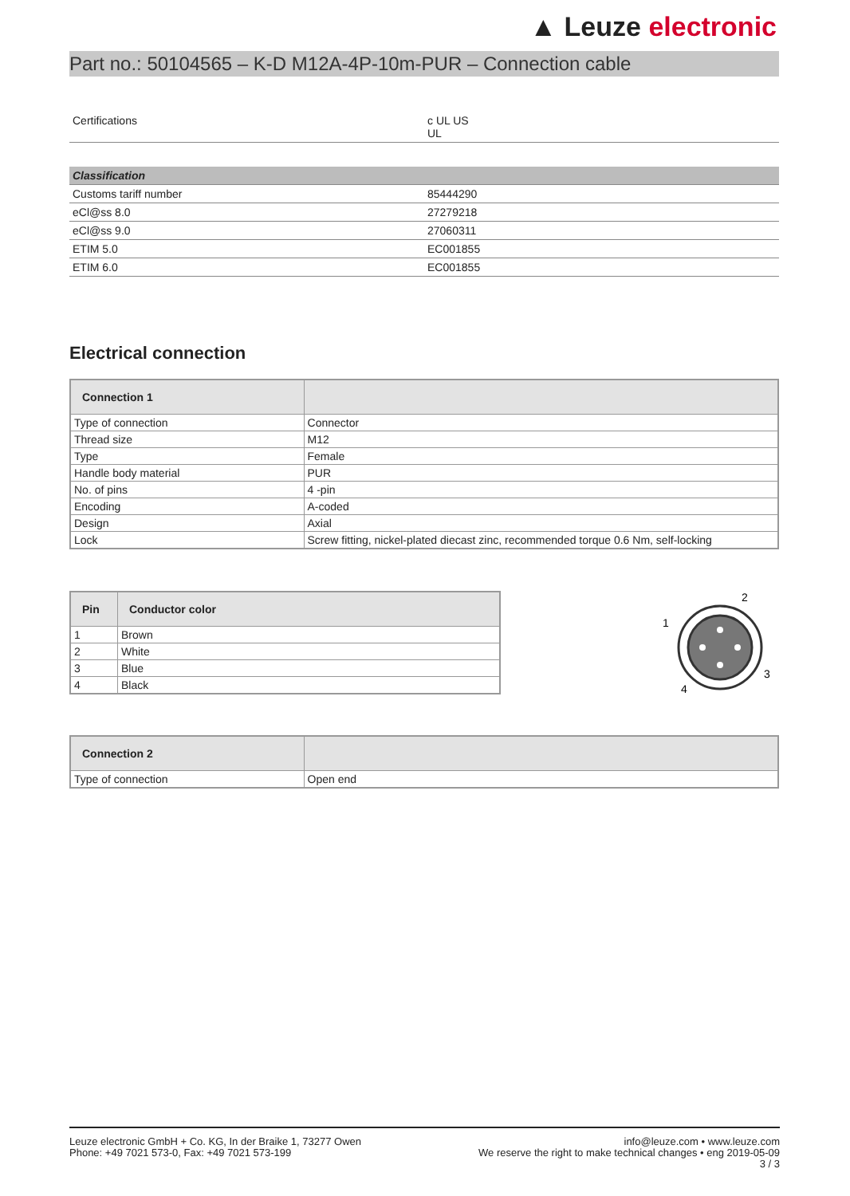▲ Leuze electronic
Part no.: 50104565 – K-D M12A-4P-10m-PUR – Connection cable
| Certifications | c UL US UL |
| Classification | |
| Customs tariff number | 85444290 |
| eCl@ss 8.0 | 27279218 |
| eCl@ss 9.0 | 27060311 |
| ETIM 5.0 | EC001855 |
| ETIM 6.0 | EC001855 |
Electrical connection
| Connection 1 | |
| --- | --- |
| Type of connection | Connector |
| Thread size | M12 |
| Type | Female |
| Handle body material | PUR |
| No. of pins | 4 -pin |
| Encoding | A-coded |
| Design | Axial |
| Lock | Screw fitting, nickel-plated diecast zinc, recommended torque 0.6 Nm, self-locking |
| Pin | Conductor color |
| --- | --- |
| 1 | Brown |
| 2 | White |
| 3 | Blue |
| 4 | Black |
2
1
3
4
| Connection 2 | |
| --- | --- |
| Type of connection | Open end |
Leuze electronic GmbH + Co. KG, In der Braike 1, 73277 Owen
Phone: +49 7021 573-0, Fax: +49 7021 573-199
info@leuze.com • www.leuze.com
We reserve the right to make technical changes • eng 2019-05-09
3 / 3